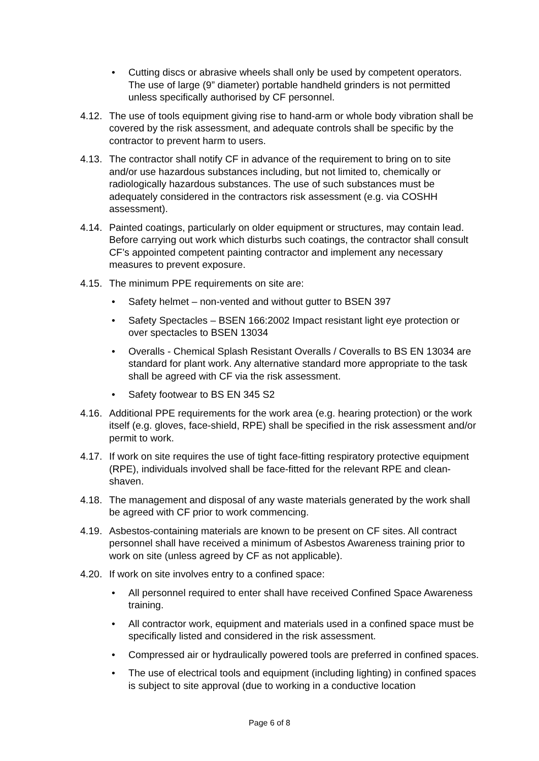• Cutting discs or abrasive wheels shall only be used by competent operators. The use of large (9” diameter) portable handheld grinders is not permitted unless specifically authorised by CF personnel.
4.12. The use of tools equipment giving rise to hand-arm or whole body vibration shall be covered by the risk assessment, and adequate controls shall be specific by the contractor to prevent harm to users.
4.13. The contractor shall notify CF in advance of the requirement to bring on to site and/or use hazardous substances including, but not limited to, chemically or radiologically hazardous substances. The use of such substances must be adequately considered in the contractors risk assessment (e.g. via COSHH assessment).
4.14. Painted coatings, particularly on older equipment or structures, may contain lead. Before carrying out work which disturbs such coatings, the contractor shall consult CF’s appointed competent painting contractor and implement any necessary measures to prevent exposure.
4.15. The minimum PPE requirements on site are:
• Safety helmet – non-vented and without gutter to BSEN 397
• Safety Spectacles – BSEN 166:2002 Impact resistant light eye protection or over spectacles to BSEN 13034
• Overalls - Chemical Splash Resistant Overalls / Coveralls to BS EN 13034 are standard for plant work. Any alternative standard more appropriate to the task shall be agreed with CF via the risk assessment.
• Safety footwear to BS EN 345 S2
4.16. Additional PPE requirements for the work area (e.g. hearing protection) or the work itself (e.g. gloves, face-shield, RPE) shall be specified in the risk assessment and/or permit to work.
4.17. If work on site requires the use of tight face-fitting respiratory protective equipment (RPE), individuals involved shall be face-fitted for the relevant RPE and clean-shaven.
4.18. The management and disposal of any waste materials generated by the work shall be agreed with CF prior to work commencing.
4.19. Asbestos-containing materials are known to be present on CF sites. All contract personnel shall have received a minimum of Asbestos Awareness training prior to work on site (unless agreed by CF as not applicable).
4.20. If work on site involves entry to a confined space:
• All personnel required to enter shall have received Confined Space Awareness training.
• All contractor work, equipment and materials used in a confined space must be specifically listed and considered in the risk assessment.
• Compressed air or hydraulically powered tools are preferred in confined spaces.
• The use of electrical tools and equipment (including lighting) in confined spaces is subject to site approval (due to working in a conductive location
Page 6 of 8